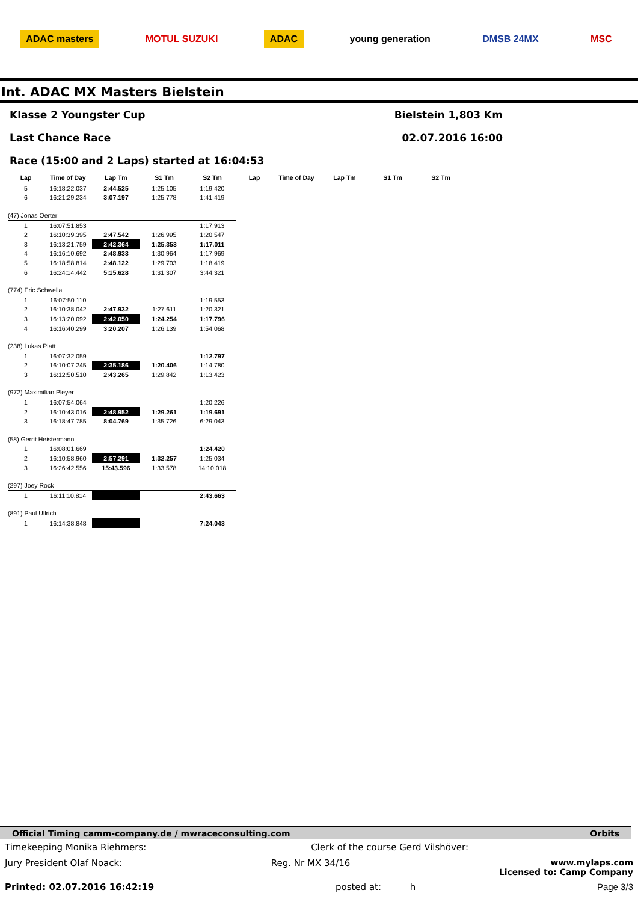ADAC masters MOTUL SUZUKI ADAC young generation DMSB 24MX MSC
Int. ADAC MX Masters Bielstein
Klasse 2 Youngster Cup Bielstein 1,803 Km
Last Chance Race 02.07.2016 16:00
Race (15:00 and 2 Laps) started at 16:04:53
| Lap | Time of Day | Lap Tm | S1 Tm | S2 Tm | Lap | Time of Day | Lap Tm | S1 Tm | S2 Tm |
| --- | --- | --- | --- | --- | --- | --- | --- | --- | --- |
| 5 | 16:18:22.037 | 2:44.525 | 1:25.105 | 1:19.420 | | | | | |
| 6 | 16:21:29.234 | 3:07.197 | 1:25.778 | 1:41.419 | | | | | |
| (47) Jonas Oerter | | | | | | | | | |
| 1 | 16:07:51.853 | | | 1:17.913 | | | | | |
| 2 | 16:10:39.395 | 2:47.542 | 1:26.995 | 1:20.547 | | | | | |
| 3 | 16:13:21.759 | 2:42.364 | 1:25.353 | 1:17.011 | | | | | |
| 4 | 16:16:10.692 | 2:48.933 | 1:30.964 | 1:17.969 | | | | | |
| 5 | 16:18:58.814 | 2:48.122 | 1:29.703 | 1:18.419 | | | | | |
| 6 | 16:24:14.442 | 5:15.628 | 1:31.307 | 3:44.321 | | | | | |
| (774) Eric Schwella | | | | | | | | | |
| 1 | 16:07:50.110 | | | 1:19.553 | | | | | |
| 2 | 16:10:38.042 | 2:47.932 | 1:27.611 | 1:20.321 | | | | | |
| 3 | 16:13:20.092 | 2:42.050 | 1:24.254 | 1:17.796 | | | | | |
| 4 | 16:16:40.299 | 3:20.207 | 1:26.139 | 1:54.068 | | | | | |
| (238) Lukas Platt | | | | | | | | | |
| 1 | 16:07:32.059 | | | 1:12.797 | | | | | |
| 2 | 16:10:07.245 | 2:35.186 | 1:20.406 | 1:14.780 | | | | | |
| 3 | 16:12:50.510 | 2:43.265 | 1:29.842 | 1:13.423 | | | | | |
| (972) Maximilian Pleyer | | | | | | | | | |
| 1 | 16:07:54.064 | | | 1:20.226 | | | | | |
| 2 | 16:10:43.016 | 2:48.952 | 1:29.261 | 1:19.691 | | | | | |
| 3 | 16:18:47.785 | 8:04.769 | 1:35.726 | 6:29.043 | | | | | |
| (58) Gerrit Heistermann | | | | | | | | | |
| 1 | 16:08:01.669 | | | 1:24.420 | | | | | |
| 2 | 16:10:58.960 | 2:57.291 | 1:32.257 | 1:25.034 | | | | | |
| 3 | 16:26:42.556 | 15:43.596 | 1:33.578 | 14:10.018 | | | | | |
| (297) Joey Rock | | | | | | | | | |
| 1 | 16:11:10.814 | | | 2:43.663 | | | | | |
| (891) Paul Ullrich | | | | | | | | | |
| 1 | 16:14:38.848 | | | 7:24.043 | | | | | |
Official Timing camm-company.de / mwraceconsulting.com Orbits
Timekeeping Monika Riehmers: Clerk of the course Gerd Vilshöver:
Jury President Olaf Noack: Reg. Nr MX 34/16 www.mylaps.com
Licensed to: Camp Company
Printed: 02.07.2016 16:42:19 posted at: h Page 3/3